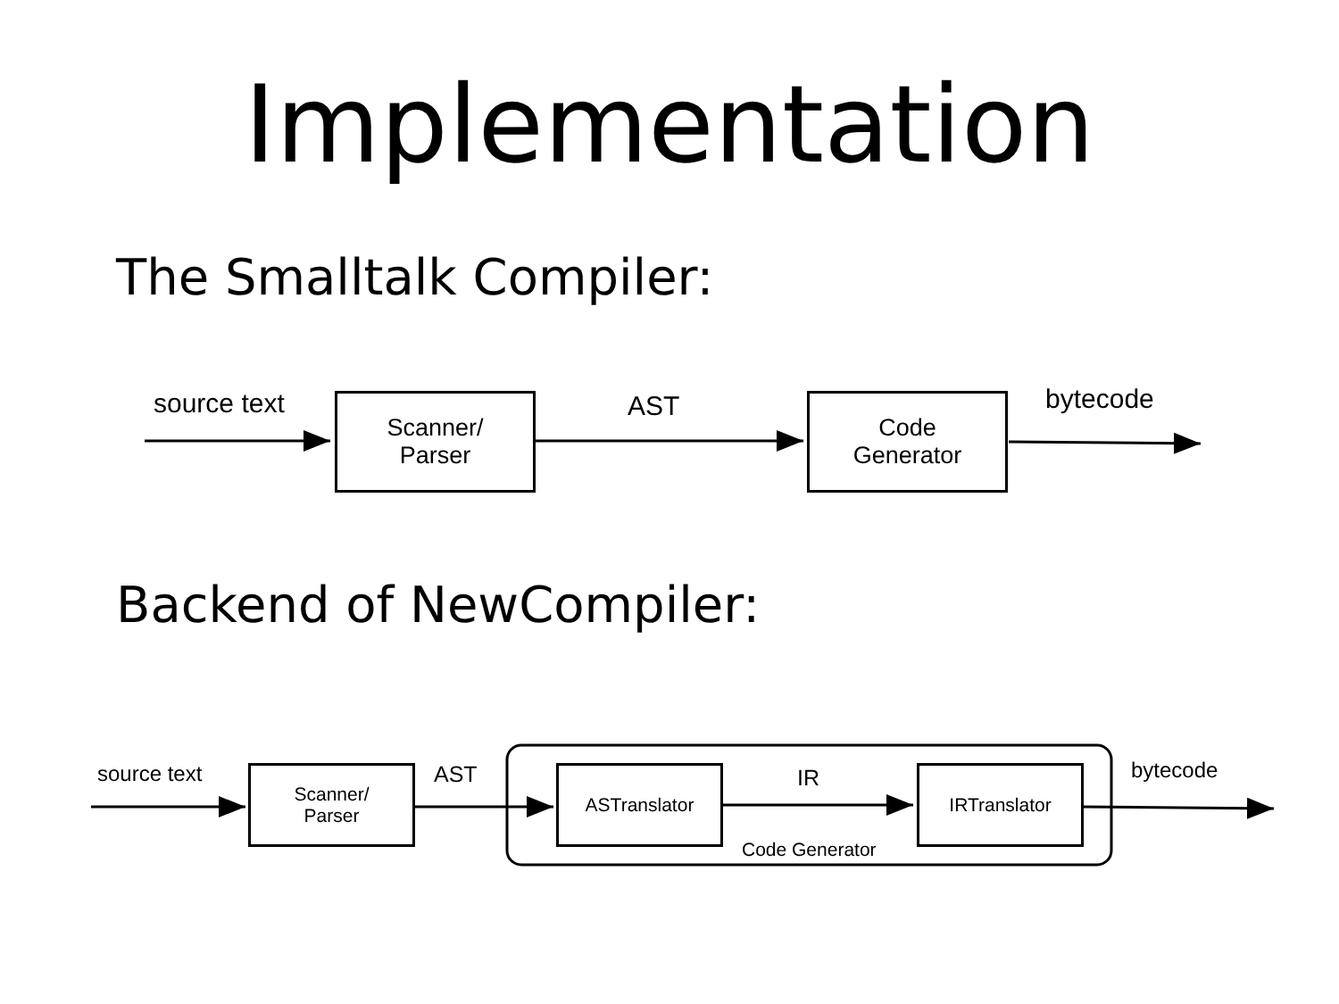Implementation
The Smalltalk Compiler:
Backend of NewCompiler:
source text
Scanner/
Parser
AST
Code
Generator
bytecode
source text
Scanner/
Parser
AST ASTranslator IR IRTranslator bytecode
Code Generator